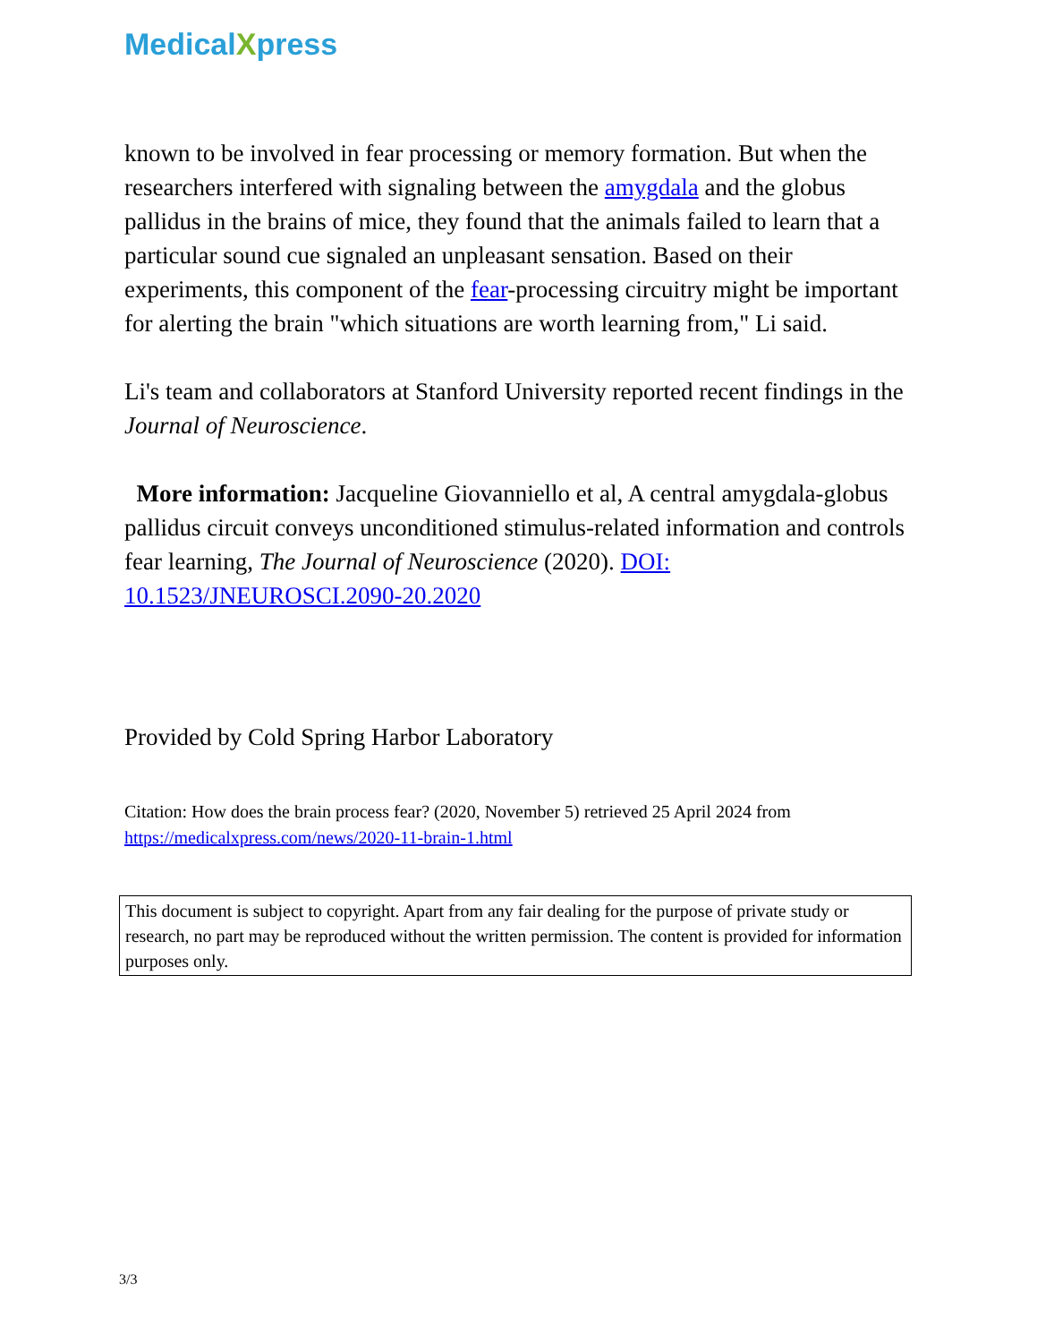MedicalXpress
known to be involved in fear processing or memory formation. But when the researchers interfered with signaling between the amygdala and the globus pallidus in the brains of mice, they found that the animals failed to learn that a particular sound cue signaled an unpleasant sensation. Based on their experiments, this component of the fear-processing circuitry might be important for alerting the brain "which situations are worth learning from," Li said.
Li's team and collaborators at Stanford University reported recent findings in the Journal of Neuroscience.
More information: Jacqueline Giovanniello et al, A central amygdala-globus pallidus circuit conveys unconditioned stimulus-related information and controls fear learning, The Journal of Neuroscience (2020). DOI: 10.1523/JNEUROSCI.2090-20.2020
Provided by Cold Spring Harbor Laboratory
Citation: How does the brain process fear? (2020, November 5) retrieved 25 April 2024 from https://medicalxpress.com/news/2020-11-brain-1.html
This document is subject to copyright. Apart from any fair dealing for the purpose of private study or research, no part may be reproduced without the written permission. The content is provided for information purposes only.
3/3